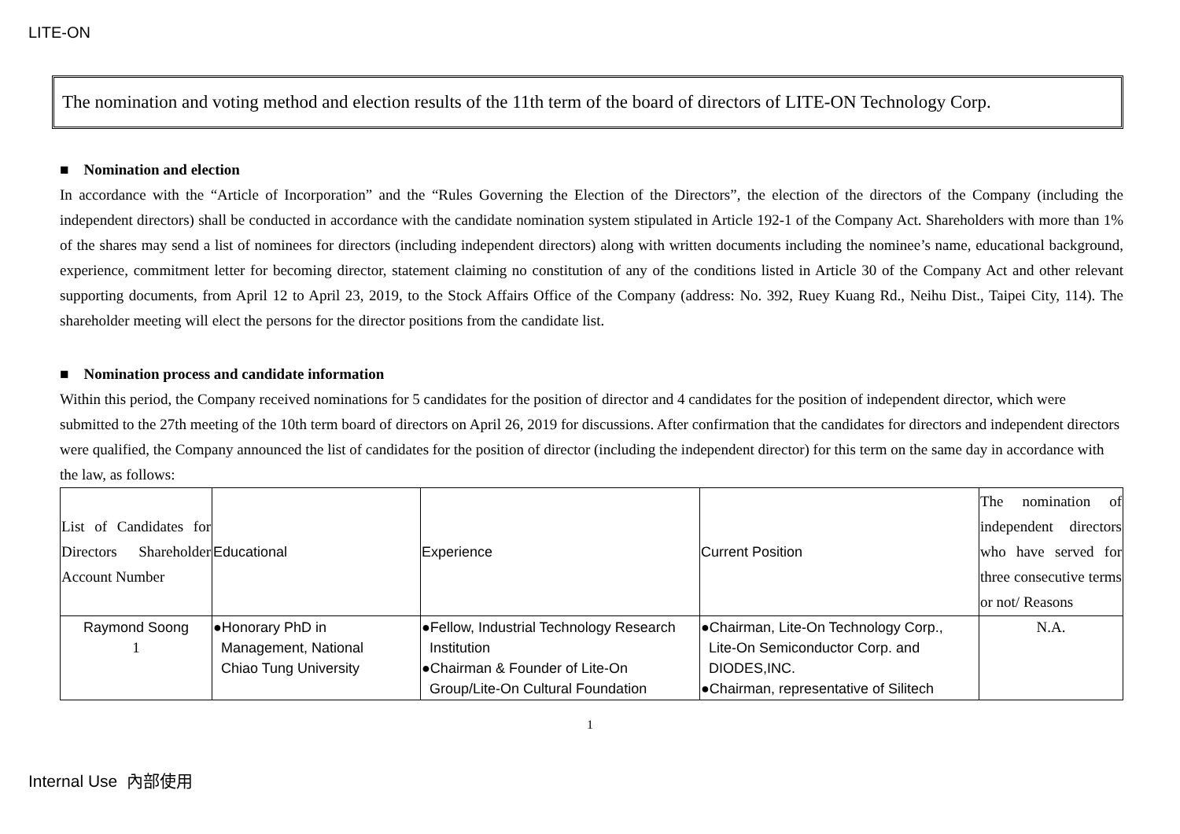LITE-ON
The nomination and voting method and election results of the 11th term of the board of directors of LITE-ON Technology Corp.
■ Nomination and election
In accordance with the “Article of Incorporation” and the “Rules Governing the Election of the Directors”, the election of the directors of the Company (including the independent directors) shall be conducted in accordance with the candidate nomination system stipulated in Article 192-1 of the Company Act. Shareholders with more than 1% of the shares may send a list of nominees for directors (including independent directors) along with written documents including the nominee’s name, educational background, experience, commitment letter for becoming director, statement claiming no constitution of any of the conditions listed in Article 30 of the Company Act and other relevant supporting documents, from April 12 to April 23, 2019, to the Stock Affairs Office of the Company (address: No. 392, Ruey Kuang Rd., Neihu Dist., Taipei City, 114). The shareholder meeting will elect the persons for the director positions from the candidate list.
■ Nomination process and candidate information
Within this period, the Company received nominations for 5 candidates for the position of director and 4 candidates for the position of independent director, which were submitted to the 27th meeting of the 10th term board of directors on April 26, 2019 for discussions. After confirmation that the candidates for directors and independent directors were qualified, the Company announced the list of candidates for the position of director (including the independent director) for this term on the same day in accordance with the law, as follows:
| List of Candidates for Directors Shareholder Account Number | Educational | Experience | Current Position | The nomination of independent directors who have served for three consecutive terms or not/ Reasons |
| --- | --- | --- | --- | --- |
| Raymond Soong 1 | ●Honorary PhD in Management, National Chiao Tung University | ●Fellow, Industrial Technology Research Institution ●Chairman & Founder of Lite-On Group/Lite-On Cultural Foundation | ●Chairman, Lite-On Technology Corp., Lite-On Semiconductor Corp. and DIODES,INC. ●Chairman, representative of Silitech | N.A. |
1
Internal Use 內部使用